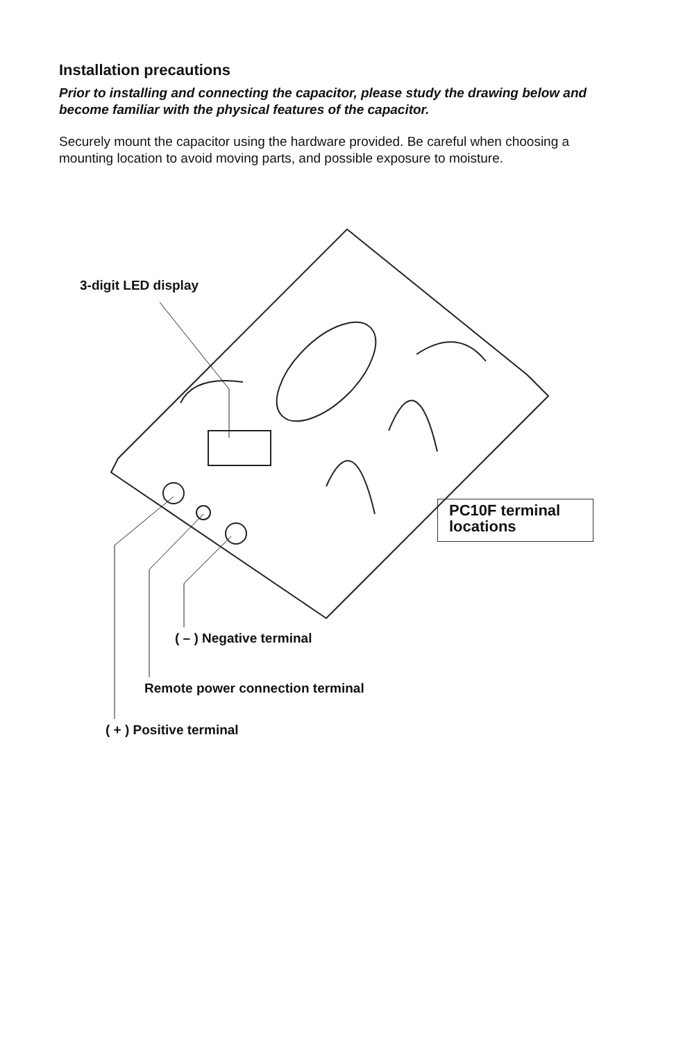Installation precautions
Prior to installing and connecting the capacitor, please study the drawing below and become familiar with the physical features of the capacitor.
Securely mount the capacitor using the hardware provided. Be careful when choosing a mounting location to avoid moving parts, and possible exposure to moisture.
3-digit LED display
PC10F terminal
locations
( – ) Negative terminal
Remote power connection terminal
( + ) Positive terminal